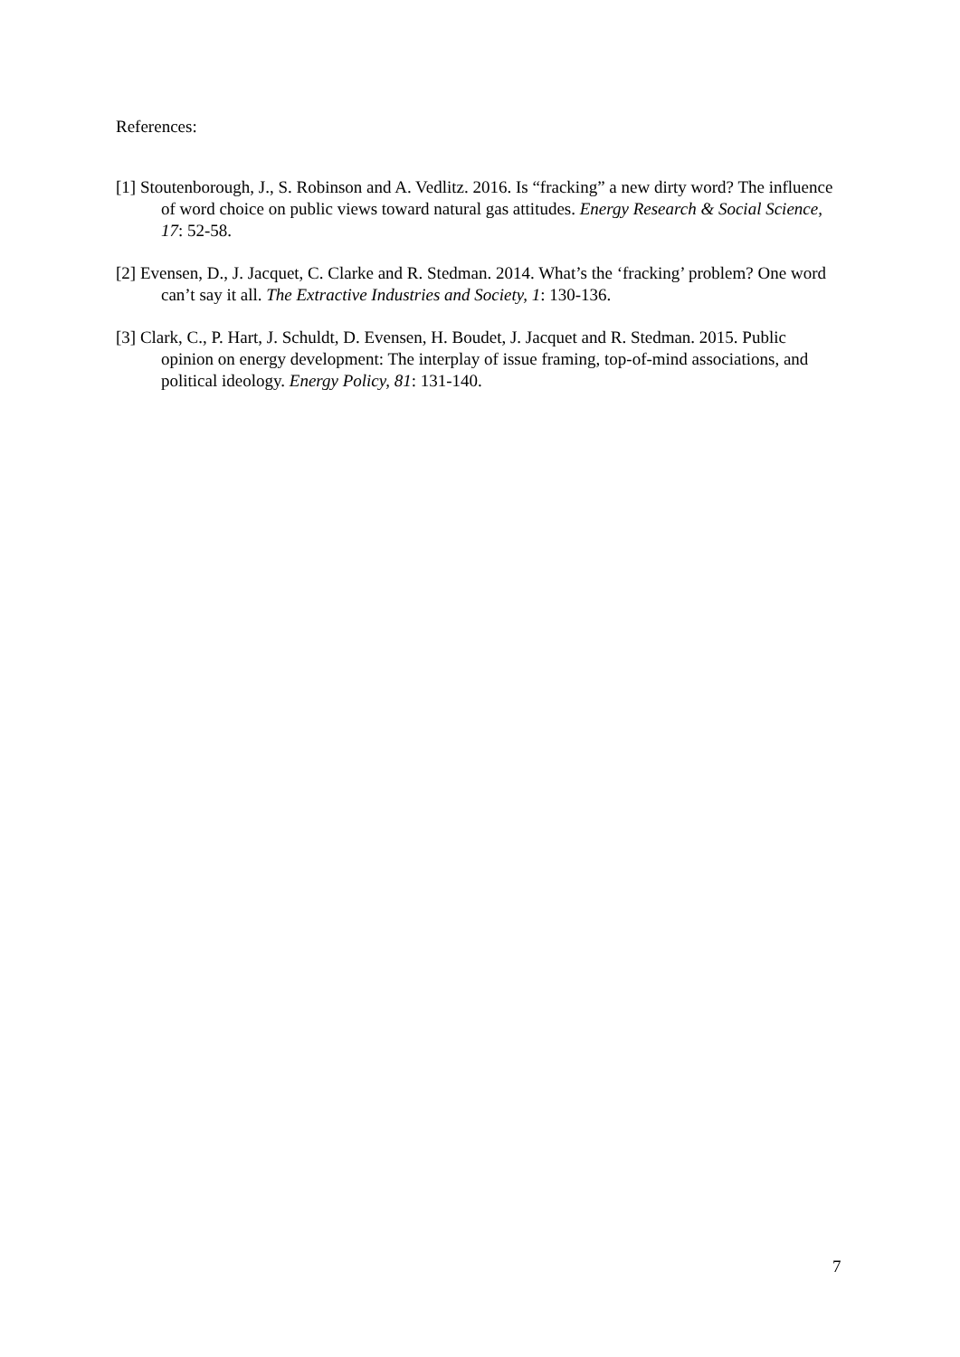References:
[1] Stoutenborough, J., S. Robinson and A. Vedlitz. 2016. Is “fracking” a new dirty word? The influence of word choice on public views toward natural gas attitudes. Energy Research & Social Science, 17: 52-58.
[2] Evensen, D., J. Jacquet, C. Clarke and R. Stedman. 2014. What’s the ‘fracking’ problem? One word can’t say it all. The Extractive Industries and Society, 1: 130-136.
[3] Clark, C., P. Hart, J. Schuldt, D. Evensen, H. Boudet, J. Jacquet and R. Stedman. 2015. Public opinion on energy development: The interplay of issue framing, top-of-mind associations, and political ideology. Energy Policy, 81: 131-140.
7